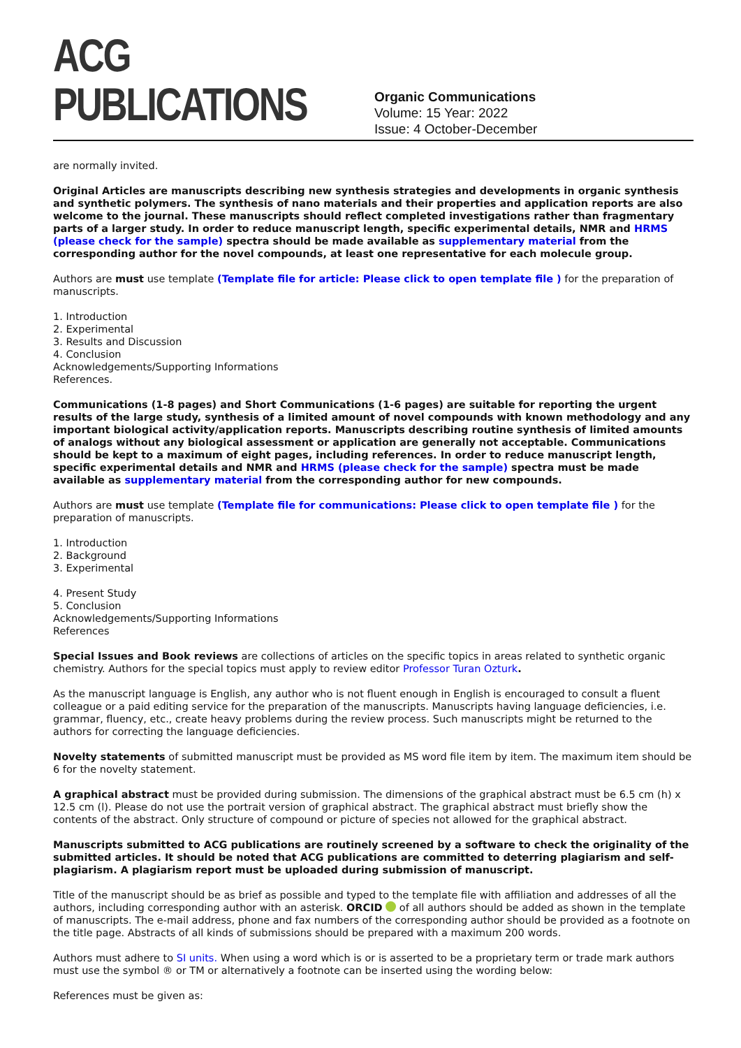ACG PUBLICATIONS
Organic Communications
Volume: 15 Year: 2022
Issue: 4 October-December
are normally invited.
Original Articles are manuscripts describing new synthesis strategies and developments in organic synthesis and synthetic polymers. The synthesis of nano materials and their properties and application reports are also welcome to the journal. These manuscripts should reflect completed investigations rather than fragmentary parts of a larger study. In order to reduce manuscript length, specific experimental details, NMR and HRMS (please check for the sample) spectra should be made available as supplementary material from the corresponding author for the novel compounds, at least one representative for each molecule group.
Authors are must use template (Template file for article: Please click to open template file ) for the preparation of manuscripts.
1. Introduction
2. Experimental
3. Results and Discussion
4. Conclusion
Acknowledgements/Supporting Informations
References.
Communications (1-8 pages) and Short Communications (1-6 pages) are suitable for reporting the urgent results of the large study, synthesis of a limited amount of novel compounds with known methodology and any important biological activity/application reports. Manuscripts describing routine synthesis of limited amounts of analogs without any biological assessment or application are generally not acceptable. Communications should be kept to a maximum of eight pages, including references. In order to reduce manuscript length, specific experimental details and NMR and HRMS (please check for the sample) spectra must be made available as supplementary material from the corresponding author for new compounds.
Authors are must use template (Template file for communications: Please click to open template file ) for the preparation of manuscripts.
1. Introduction
2. Background
3. Experimental
4. Present Study
5. Conclusion
Acknowledgements/Supporting Informations
References
Special Issues and Book reviews are collections of articles on the specific topics in areas related to synthetic organic chemistry. Authors for the special topics must apply to review editor Professor Turan Ozturk.
As the manuscript language is English, any author who is not fluent enough in English is encouraged to consult a fluent colleague or a paid editing service for the preparation of the manuscripts. Manuscripts having language deficiencies, i.e. grammar, fluency, etc., create heavy problems during the review process. Such manuscripts might be returned to the authors for correcting the language deficiencies.
Novelty statements of submitted manuscript must be provided as MS word file item by item. The maximum item should be 6 for the novelty statement.
A graphical abstract must be provided during submission. The dimensions of the graphical abstract must be 6.5 cm (h) x 12.5 cm (l). Please do not use the portrait version of graphical abstract. The graphical abstract must briefly show the contents of the abstract. Only structure of compound or picture of species not allowed for the graphical abstract.
Manuscripts submitted to ACG publications are routinely screened by a software to check the originality of the submitted articles. It should be noted that ACG publications are committed to deterring plagiarism and self-plagiarism. A plagiarism report must be uploaded during submission of manuscript.
Title of the manuscript should be as brief as possible and typed to the template file with affiliation and addresses of all the authors, including corresponding author with an asterisk. ORCID of all authors should be added as shown in the template of manuscripts. The e-mail address, phone and fax numbers of the corresponding author should be provided as a footnote on the title page. Abstracts of all kinds of submissions should be prepared with a maximum 200 words.
Authors must adhere to SI units. When using a word which is or is asserted to be a proprietary term or trade mark authors must use the symbol ® or TM or alternatively a footnote can be inserted using the wording below:
References must be given as: